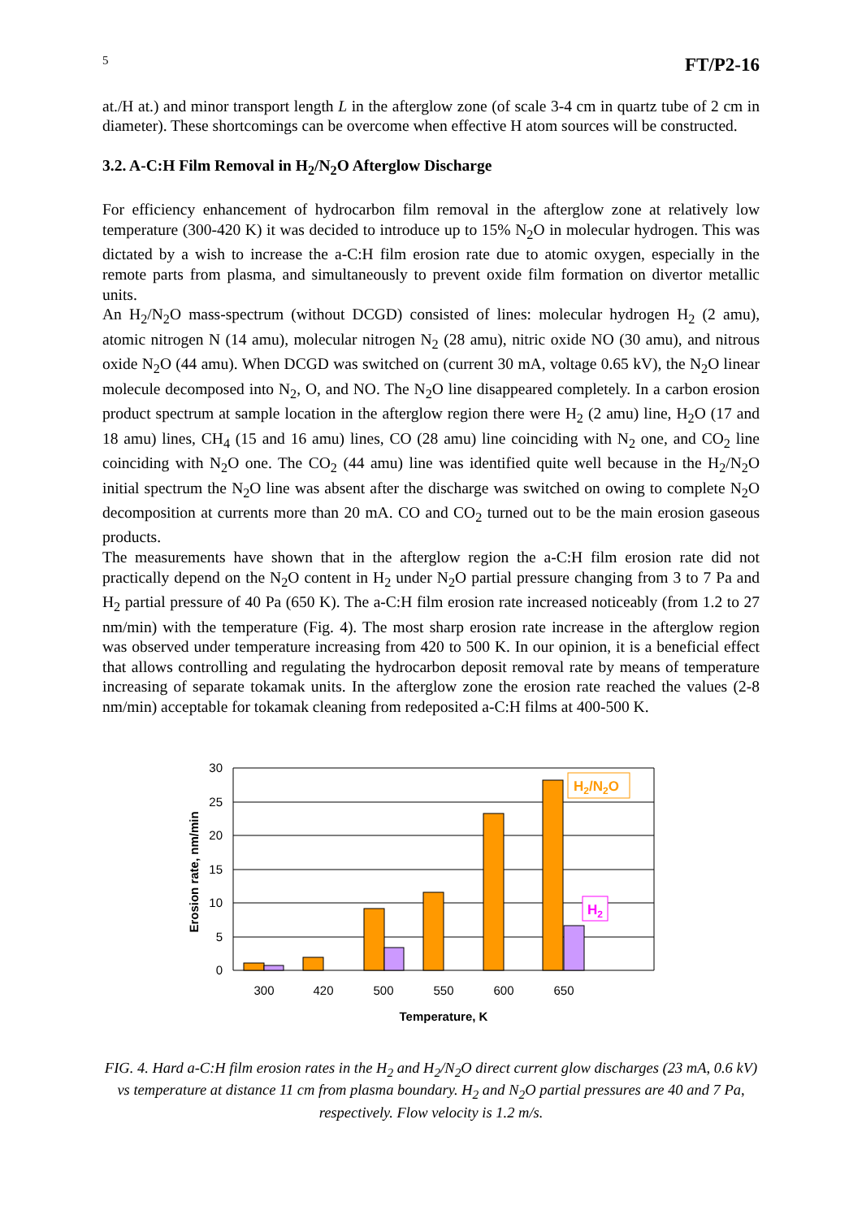5 FT/P2-16
at./H at.) and minor transport length L in the afterglow zone (of scale 3-4 cm in quartz tube of 2 cm in diameter). These shortcomings can be overcome when effective H atom sources will be constructed.
3.2. A-C:H Film Removal in H<sub>2</sub>/N<sub>2</sub>O Afterglow Discharge
For efficiency enhancement of hydrocarbon film removal in the afterglow zone at relatively low temperature (300-420 K) it was decided to introduce up to 15% N<sub>2</sub>O in molecular hydrogen. This was dictated by a wish to increase the a-C:H film erosion rate due to atomic oxygen, especially in the remote parts from plasma, and simultaneously to prevent oxide film formation on divertor metallic units.
An H<sub>2</sub>/N<sub>2</sub>O mass-spectrum (without DCGD) consisted of lines: molecular hydrogen H<sub>2</sub> (2 amu), atomic nitrogen N (14 amu), molecular nitrogen N<sub>2</sub> (28 amu), nitric oxide NO (30 amu), and nitrous oxide N<sub>2</sub>O (44 amu). When DCGD was switched on (current 30 mA, voltage 0.65 kV), the N<sub>2</sub>O linear molecule decomposed into N<sub>2</sub>, O, and NO. The N<sub>2</sub>O line disappeared completely. In a carbon erosion product spectrum at sample location in the afterglow region there were H<sub>2</sub> (2 amu) line, H<sub>2</sub>O (17 and 18 amu) lines, CH<sub>4</sub> (15 and 16 amu) lines, CO (28 amu) line coinciding with N<sub>2</sub> one, and CO<sub>2</sub> line coinciding with N<sub>2</sub>O one. The CO<sub>2</sub> (44 amu) line was identified quite well because in the H<sub>2</sub>/N<sub>2</sub>O initial spectrum the N<sub>2</sub>O line was absent after the discharge was switched on owing to complete N<sub>2</sub>O decomposition at currents more than 20 mA. CO and CO<sub>2</sub> turned out to be the main erosion gaseous products.
The measurements have shown that in the afterglow region the a-C:H film erosion rate did not practically depend on the N<sub>2</sub>O content in H<sub>2</sub> under N<sub>2</sub>O partial pressure changing from 3 to 7 Pa and H<sub>2</sub> partial pressure of 40 Pa (650 K). The a-C:H film erosion rate increased noticeably (from 1.2 to 27 nm/min) with the temperature (Fig. 4). The most sharp erosion rate increase in the afterglow region was observed under temperature increasing from 420 to 500 K. In our opinion, it is a beneficial effect that allows controlling and regulating the hydrocarbon deposit removal rate by means of temperature increasing of separate tokamak units. In the afterglow zone the erosion rate reached the values (2-8 nm/min) acceptable for tokamak cleaning from redeposited a-C:H films at 400-500 K.
30
25
20
15
10
5
0
300
420
500
550
600
650
Temperature, K
Erosion rate, nm/min
H2/N2O
H2
FIG. 4. Hard a-C:H film erosion rates in the H<sub>2</sub> and H<sub>2</sub>/N<sub>2</sub>O direct current glow discharges (23 mA, 0.6 kV) vs temperature at distance 11 cm from plasma boundary. H<sub>2</sub> and N<sub>2</sub>O partial pressures are 40 and 7 Pa, respectively. Flow velocity is 1.2 m/s.